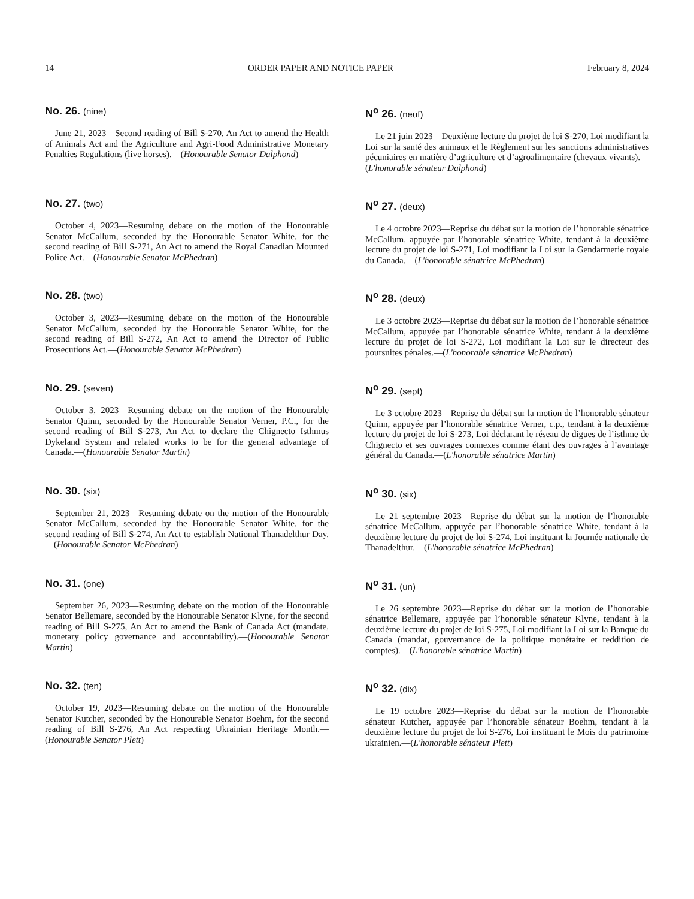14 ORDER PAPER AND NOTICE PAPER February 8, 2024
No. 26. (nine)
June 21, 2023—Second reading of Bill S-270, An Act to amend the Health of Animals Act and the Agriculture and Agri-Food Administrative Monetary Penalties Regulations (live horses).—(Honourable Senator Dalphond)
N<sup>o</sup> 26. (neuf)
Le 21 juin 2023—Deuxième lecture du projet de loi S-270, Loi modifiant la Loi sur la santé des animaux et le Règlement sur les sanctions administratives pécuniaires en matière d’agriculture et d’agroalimentaire (chevaux vivants).—(L'honorable sénateur Dalphond)
No. 27. (two)
October 4, 2023—Resuming debate on the motion of the Honourable Senator McCallum, seconded by the Honourable Senator White, for the second reading of Bill S-271, An Act to amend the Royal Canadian Mounted Police Act.—(Honourable Senator McPhedran)
N<sup>o</sup> 27. (deux)
Le 4 octobre 2023—Reprise du débat sur la motion de l’honorable sénatrice McCallum, appuyée par l’honorable sénatrice White, tendant à la deuxième lecture du projet de loi S-271, Loi modifiant la Loi sur la Gendarmerie royale du Canada.—(L'honorable sénatrice McPhedran)
No. 28. (two)
October 3, 2023—Resuming debate on the motion of the Honourable Senator McCallum, seconded by the Honourable Senator White, for the second reading of Bill S-272, An Act to amend the Director of Public Prosecutions Act.—(Honourable Senator McPhedran)
N<sup>o</sup> 28. (deux)
Le 3 octobre 2023—Reprise du débat sur la motion de l’honorable sénatrice McCallum, appuyée par l’honorable sénatrice White, tendant à la deuxième lecture du projet de loi S-272, Loi modifiant la Loi sur le directeur des poursuites pénales.—(L'honorable sénatrice McPhedran)
No. 29. (seven)
October 3, 2023—Resuming debate on the motion of the Honourable Senator Quinn, seconded by the Honourable Senator Verner, P.C., for the second reading of Bill S-273, An Act to declare the Chignecto Isthmus Dykeland System and related works to be for the general advantage of Canada.—(Honourable Senator Martin)
N<sup>o</sup> 29. (sept)
Le 3 octobre 2023—Reprise du débat sur la motion de l’honorable sénateur Quinn, appuyée par l’honorable sénatrice Verner, c.p., tendant à la deuxième lecture du projet de loi S-273, Loi déclarant le réseau de digues de l’isthme de Chignecto et ses ouvrages connexes comme étant des ouvrages à l’avantage général du Canada.—(L'honorable sénatrice Martin)
No. 30. (six)
September 21, 2023—Resuming debate on the motion of the Honourable Senator McCallum, seconded by the Honourable Senator White, for the second reading of Bill S-274, An Act to establish National Thanadelthur Day.—(Honourable Senator McPhedran)
N<sup>o</sup> 30. (six)
Le 21 septembre 2023—Reprise du débat sur la motion de l’honorable sénatrice McCallum, appuyée par l’honorable sénatrice White, tendant à la deuxième lecture du projet de loi S-274, Loi instituant la Journée nationale de Thanadelthur.—(L'honorable sénatrice McPhedran)
No. 31. (one)
September 26, 2023—Resuming debate on the motion of the Honourable Senator Bellemare, seconded by the Honourable Senator Klyne, for the second reading of Bill S-275, An Act to amend the Bank of Canada Act (mandate, monetary policy governance and accountability).—(Honourable Senator Martin)
N<sup>o</sup> 31. (un)
Le 26 septembre 2023—Reprise du débat sur la motion de l’honorable sénatrice Bellemare, appuyée par l’honorable sénateur Klyne, tendant à la deuxième lecture du projet de loi S-275, Loi modifiant la Loi sur la Banque du Canada (mandat, gouvernance de la politique monétaire et reddition de comptes).—(L'honorable sénatrice Martin)
No. 32. (ten)
October 19, 2023—Resuming debate on the motion of the Honourable Senator Kutcher, seconded by the Honourable Senator Boehm, for the second reading of Bill S-276, An Act respecting Ukrainian Heritage Month.—(Honourable Senator Plett)
N<sup>o</sup> 32. (dix)
Le 19 octobre 2023—Reprise du débat sur la motion de l’honorable sénateur Kutcher, appuyée par l’honorable sénateur Boehm, tendant à la deuxième lecture du projet de loi S-276, Loi instituant le Mois du patrimoine ukrainien.—(L'honorable sénateur Plett)